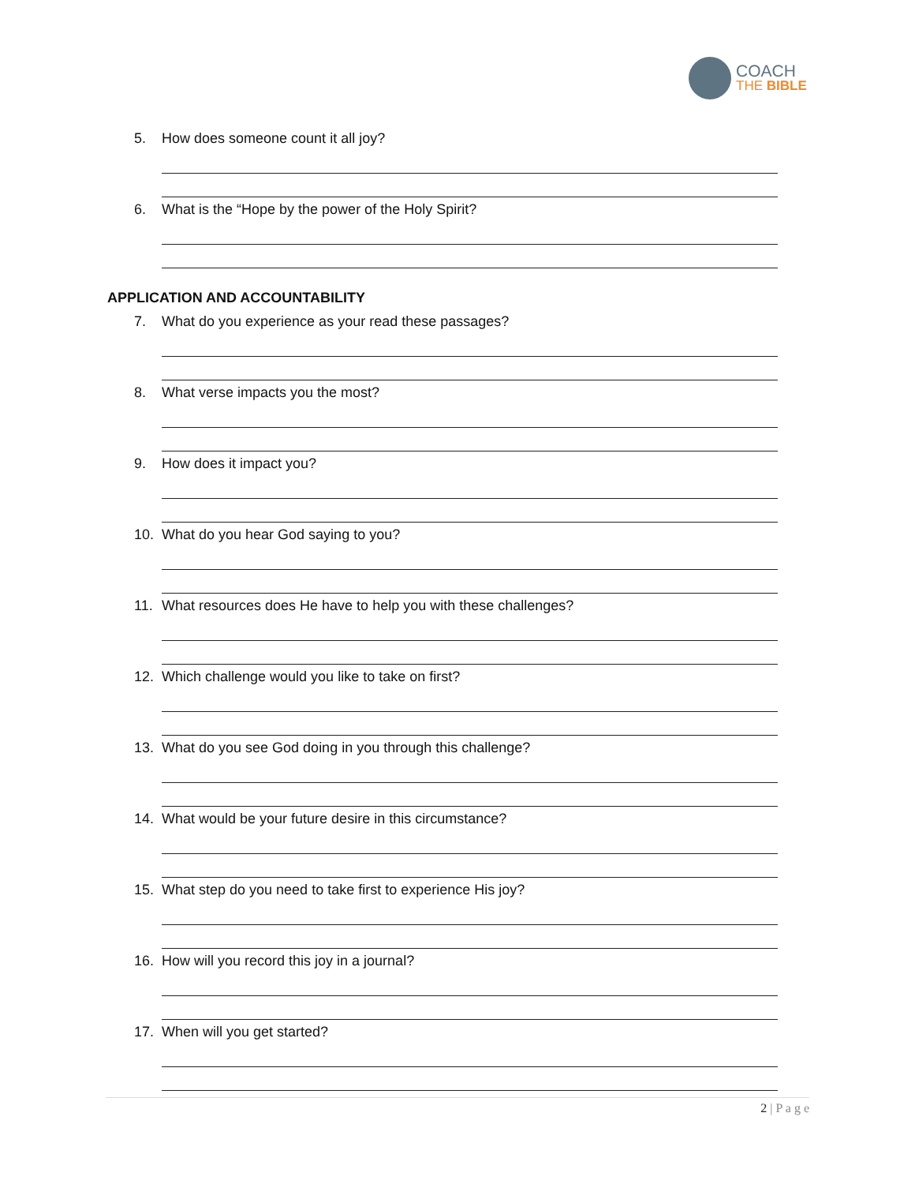COACH
THE BIBLE
5. How does someone count it all joy?
6. What is the “Hope by the power of the Holy Spirit?
APPLICATION AND ACCOUNTABILITY
7. What do you experience as your read these passages?
8. What verse impacts you the most?
9. How does it impact you?
10. What do you hear God saying to you?
11. What resources does He have to help you with these challenges?
12. Which challenge would you like to take on first?
13. What do you see God doing in you through this challenge?
14. What would be your future desire in this circumstance?
15. What step do you need to take first to experience His joy?
16. How will you record this joy in a journal?
17. When will you get started?
2 | P a g e